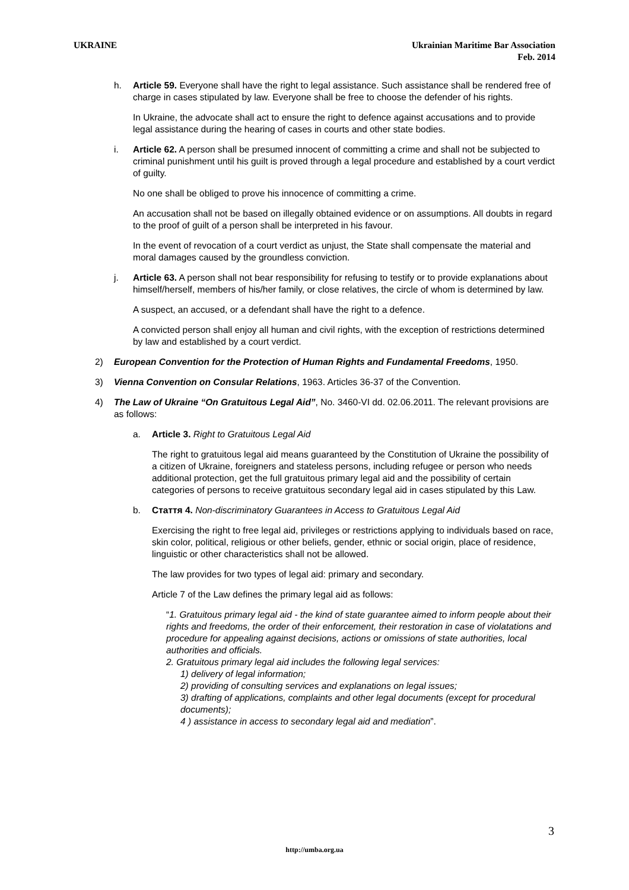UKRAINE Ukrainian Maritime Bar Association
Feb. 2014
h. Article 59. Everyone shall have the right to legal assistance. Such assistance shall be rendered free of charge in cases stipulated by law. Everyone shall be free to choose the defender of his rights.
In Ukraine, the advocate shall act to ensure the right to defence against accusations and to provide legal assistance during the hearing of cases in courts and other state bodies.
i. Article 62. A person shall be presumed innocent of committing a crime and shall not be subjected to criminal punishment until his guilt is proved through a legal procedure and established by a court verdict of guilty.
No one shall be obliged to prove his innocence of committing a crime.
An accusation shall not be based on illegally obtained evidence or on assumptions. All doubts in regard to the proof of guilt of a person shall be interpreted in his favour.
In the event of revocation of a court verdict as unjust, the State shall compensate the material and moral damages caused by the groundless conviction.
j. Article 63. A person shall not bear responsibility for refusing to testify or to provide explanations about himself/herself, members of his/her family, or close relatives, the circle of whom is determined by law.
A suspect, an accused, or a defendant shall have the right to a defence.
A convicted person shall enjoy all human and civil rights, with the exception of restrictions determined by law and established by a court verdict.
2) European Convention for the Protection of Human Rights and Fundamental Freedoms, 1950.
3) Vienna Convention on Consular Relations, 1963. Articles 36-37 of the Convention.
4) The Law of Ukraine “On Gratuitous Legal Aid”, No. 3460-VI dd. 02.06.2011. The relevant provisions are as follows:
a. Article 3. Right to Gratuitous Legal Aid
The right to gratuitous legal aid means guaranteed by the Constitution of Ukraine the possibility of a citizen of Ukraine, foreigners and stateless persons, including refugee or person who needs additional protection, get the full gratuitous primary legal aid and the possibility of certain categories of persons to receive gratuitous secondary legal aid in cases stipulated by this Law.
b. Стаття 4. Non-discriminatory Guarantees in Access to Gratuitous Legal Aid
Exercising the right to free legal aid, privileges or restrictions applying to individuals based on race, skin color, political, religious or other beliefs, gender, ethnic or social origin, place of residence, linguistic or other characteristics shall not be allowed.
The law provides for two types of legal aid: primary and secondary.
Article 7 of the Law defines the primary legal aid as follows:
“1. Gratuitous primary legal aid - the kind of state guarantee aimed to inform people about their rights and freedoms, the order of their enforcement, their restoration in case of violatations and procedure for appealing against decisions, actions or omissions of state authorities, local authorities and officials.
2. Gratuitous primary legal aid includes the following legal services:
1) delivery of legal information;
2) providing of consulting services and explanations on legal issues;
3) drafting of applications, complaints and other legal documents (except for procedural documents);
4 ) assistance in access to secondary legal aid and mediation”.
3
http://umba.org.ua